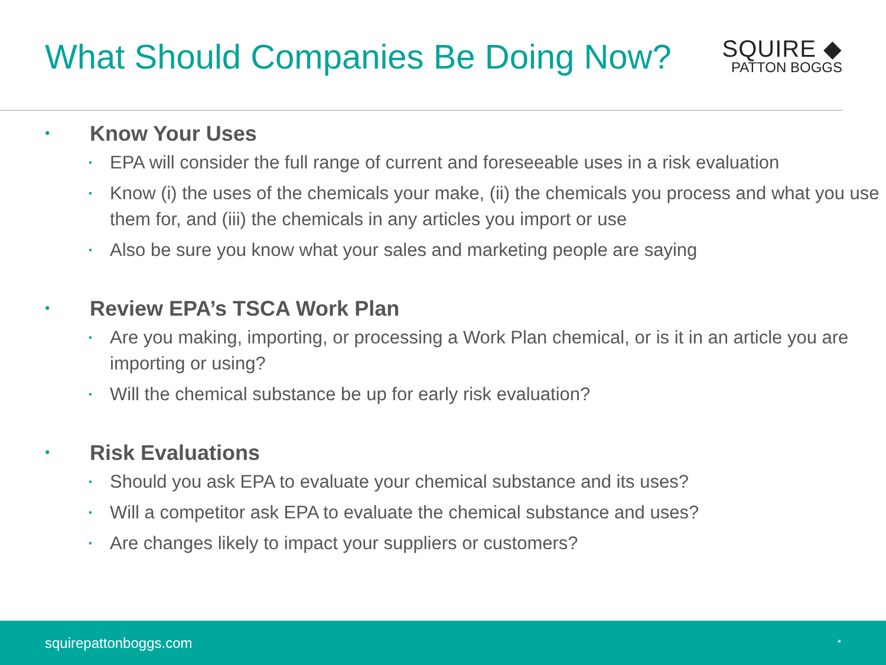What Should Companies Be Doing Now?
SQUIRE ◆
PATTON BOGGS
• Know Your Uses
▪ EPA will consider the full range of current and foreseeable uses in a risk evaluation
▪ Know (i) the uses of the chemicals your make, (ii) the chemicals you process and what you use them for, and (iii) the chemicals in any articles you import or use
▪ Also be sure you know what your sales and marketing people are saying
• Review EPA’s TSCA Work Plan
▪ Are you making, importing, or processing a Work Plan chemical, or is it in an article you are importing or using?
▪ Will the chemical substance be up for early risk evaluation?
• Risk Evaluations
▪ Should you ask EPA to evaluate your chemical substance and its uses?
▪ Will a competitor ask EPA to evaluate the chemical substance and uses?
▪ Are changes likely to impact your suppliers or customers?
squirepattonboggs.com *